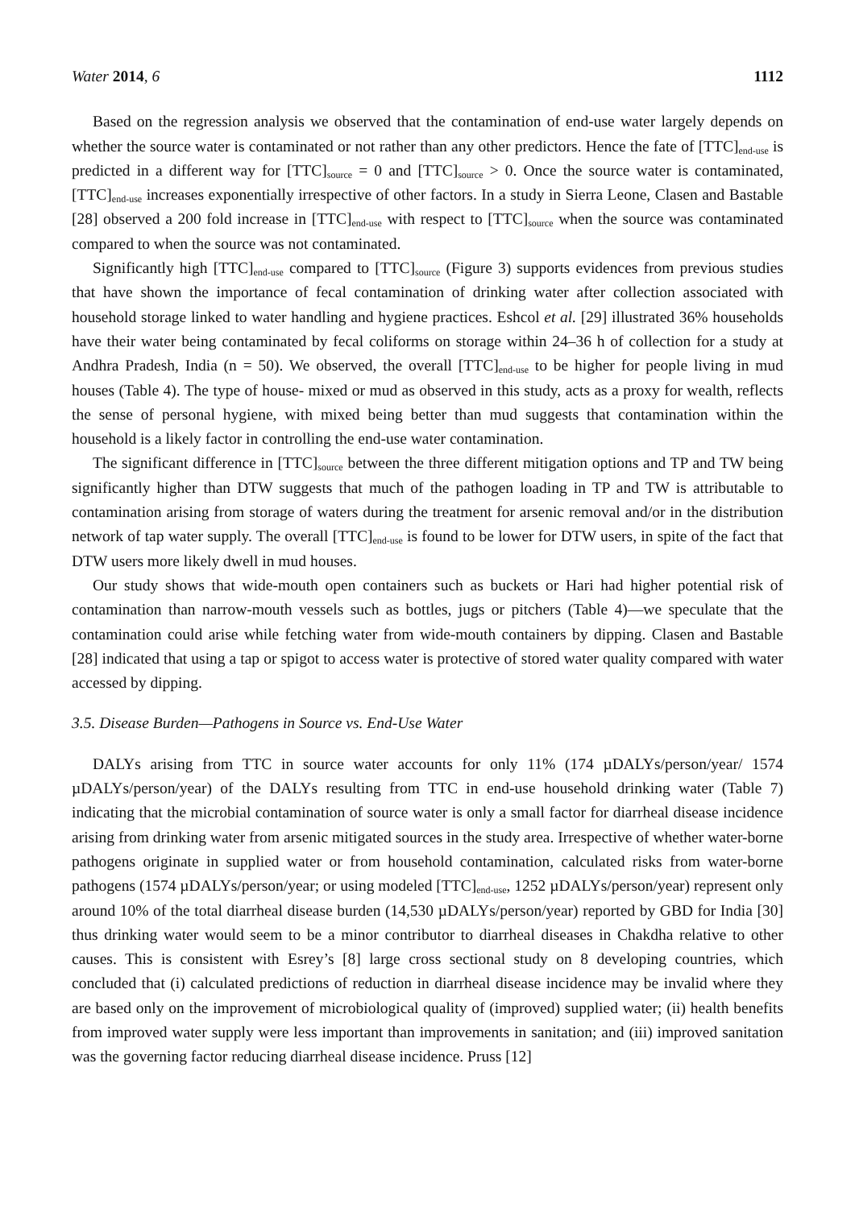Water 2014, 6 1112
Based on the regression analysis we observed that the contamination of end-use water largely depends on whether the source water is contaminated or not rather than any other predictors. Hence the fate of [TTC]<sub>end-use</sub> is predicted in a different way for [TTC]<sub>source</sub> = 0 and [TTC]<sub>source</sub> > 0. Once the source water is contaminated, [TTC]<sub>end-use</sub> increases exponentially irrespective of other factors. In a study in Sierra Leone, Clasen and Bastable [28] observed a 200 fold increase in [TTC]<sub>end-use</sub> with respect to [TTC]<sub>source</sub> when the source was contaminated compared to when the source was not contaminated.
Significantly high [TTC]<sub>end-use</sub> compared to [TTC]<sub>source</sub> (Figure 3) supports evidences from previous studies that have shown the importance of fecal contamination of drinking water after collection associated with household storage linked to water handling and hygiene practices. Eshcol et al. [29] illustrated 36% households have their water being contaminated by fecal coliforms on storage within 24–36 h of collection for a study at Andhra Pradesh, India (n = 50). We observed, the overall [TTC]<sub>end-use</sub> to be higher for people living in mud houses (Table 4). The type of house- mixed or mud as observed in this study, acts as a proxy for wealth, reflects the sense of personal hygiene, with mixed being better than mud suggests that contamination within the household is a likely factor in controlling the end-use water contamination.
The significant difference in [TTC]<sub>source</sub> between the three different mitigation options and TP and TW being significantly higher than DTW suggests that much of the pathogen loading in TP and TW is attributable to contamination arising from storage of waters during the treatment for arsenic removal and/or in the distribution network of tap water supply. The overall [TTC]<sub>end-use</sub> is found to be lower for DTW users, in spite of the fact that DTW users more likely dwell in mud houses.
Our study shows that wide-mouth open containers such as buckets or Hari had higher potential risk of contamination than narrow-mouth vessels such as bottles, jugs or pitchers (Table 4)—we speculate that the contamination could arise while fetching water from wide-mouth containers by dipping. Clasen and Bastable [28] indicated that using a tap or spigot to access water is protective of stored water quality compared with water accessed by dipping.
3.5. Disease Burden—Pathogens in Source vs. End-Use Water
DALYs arising from TTC in source water accounts for only 11% (174 µDALYs/person/year/ 1574 µDALYs/person/year) of the DALYs resulting from TTC in end-use household drinking water (Table 7) indicating that the microbial contamination of source water is only a small factor for diarrheal disease incidence arising from drinking water from arsenic mitigated sources in the study area. Irrespective of whether water-borne pathogens originate in supplied water or from household contamination, calculated risks from water-borne pathogens (1574 µDALYs/person/year; or using modeled [TTC]<sub>end-use</sub>, 1252 µDALYs/person/year) represent only around 10% of the total diarrheal disease burden (14,530 µDALYs/person/year) reported by GBD for India [30] thus drinking water would seem to be a minor contributor to diarrheal diseases in Chakdha relative to other causes. This is consistent with Esrey’s [8] large cross sectional study on 8 developing countries, which concluded that (i) calculated predictions of reduction in diarrheal disease incidence may be invalid where they are based only on the improvement of microbiological quality of (improved) supplied water; (ii) health benefits from improved water supply were less important than improvements in sanitation; and (iii) improved sanitation was the governing factor reducing diarrheal disease incidence. Pruss [12]